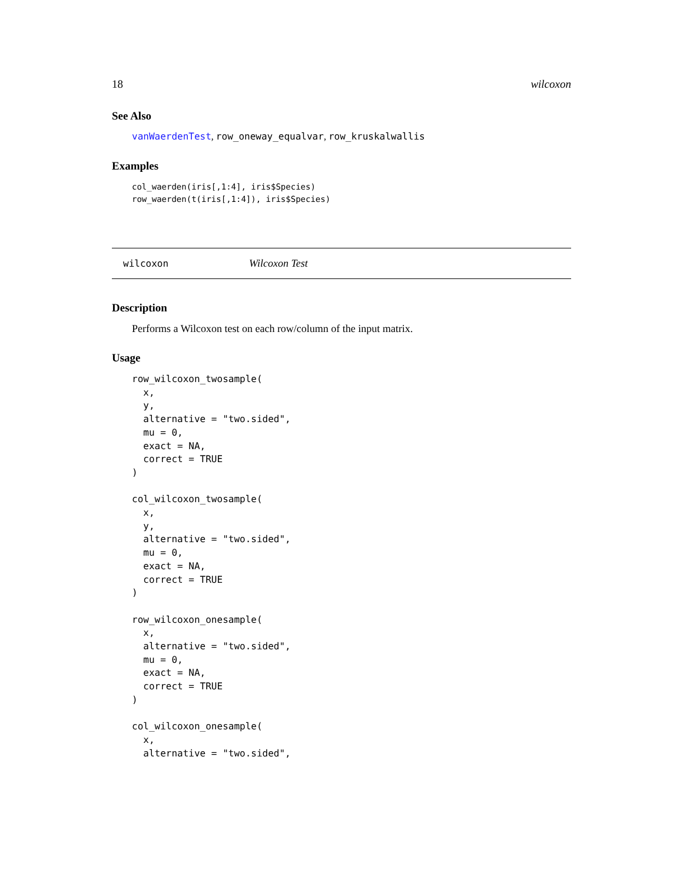18 wilcoxon
See Also
vanWaerdenTest, row_oneway_equalvar, row_kruskalwallis
Examples
col_waerden(iris[,1:4], iris$Species)
row_waerden(t(iris[,1:4]), iris$Species)
wilcoxon Wilcoxon Test
Description
Performs a Wilcoxon test on each row/column of the input matrix.
Usage
row_wilcoxon_twosample(
  x,
  y,
  alternative = "two.sided",
  mu = 0,
  exact = NA,
  correct = TRUE
)

col_wilcoxon_twosample(
  x,
  y,
  alternative = "two.sided",
  mu = 0,
  exact = NA,
  correct = TRUE
)

row_wilcoxon_onesample(
  x,
  alternative = "two.sided",
  mu = 0,
  exact = NA,
  correct = TRUE
)

col_wilcoxon_onesample(
  x,
  alternative = "two.sided",